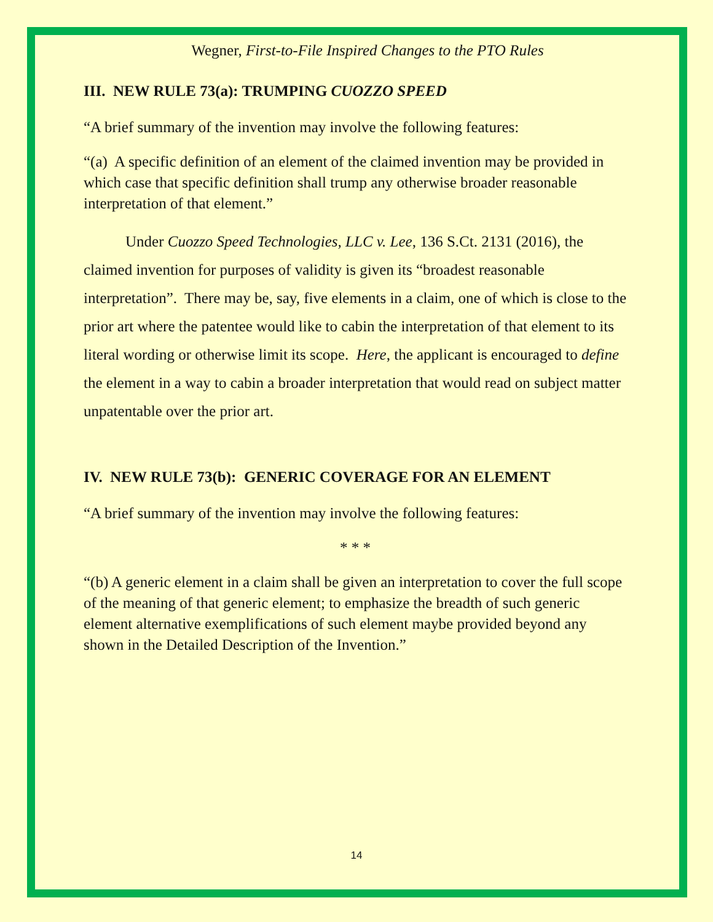Wegner, First-to-File Inspired Changes to the PTO Rules
III. NEW RULE 73(a): TRUMPING CUOZZO SPEED
“A brief summary of the invention may involve the following features:
“(a) A specific definition of an element of the claimed invention may be provided in which case that specific definition shall trump any otherwise broader reasonable interpretation of that element.”
Under Cuozzo Speed Technologies, LLC v. Lee, 136 S.Ct. 2131 (2016), the claimed invention for purposes of validity is given its “broadest reasonable interpretation”. There may be, say, five elements in a claim, one of which is close to the prior art where the patentee would like to cabin the interpretation of that element to its literal wording or otherwise limit its scope. Here, the applicant is encouraged to define the element in a way to cabin a broader interpretation that would read on subject matter unpatentable over the prior art.
IV. NEW RULE 73(b): GENERIC COVERAGE FOR AN ELEMENT
“A brief summary of the invention may involve the following features:
* * *
“(b) A generic element in a claim shall be given an interpretation to cover the full scope of the meaning of that generic element; to emphasize the breadth of such generic element alternative exemplifications of such element maybe provided beyond any shown in the Detailed Description of the Invention.”
14